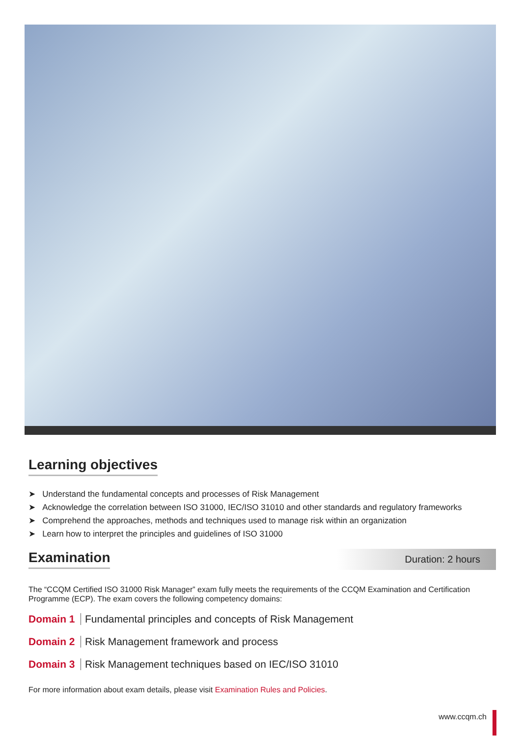Learning objectives
➤ Understand the fundamental concepts and processes of Risk Management
➤ Acknowledge the correlation between ISO 31000, IEC/ISO 31010 and other standards and regulatory frameworks
➤ Comprehend the approaches, methods and techniques used to manage risk within an organization
➤ Learn how to interpret the principles and guidelines of ISO 31000
Examination
Duration: 2 hours
The “CCQM Certified ISO 31000 Risk Manager” exam fully meets the requirements of the CCQM Examination and Certification Programme (ECP). The exam covers the following competency domains:
Domain 1 Fundamental principles and concepts of Risk Management
Domain 2 Risk Management framework and process
Domain 3 Risk Management techniques based on IEC/ISO 31010
For more information about exam details, please visit Examination Rules and Policies.
www.ccqm.ch